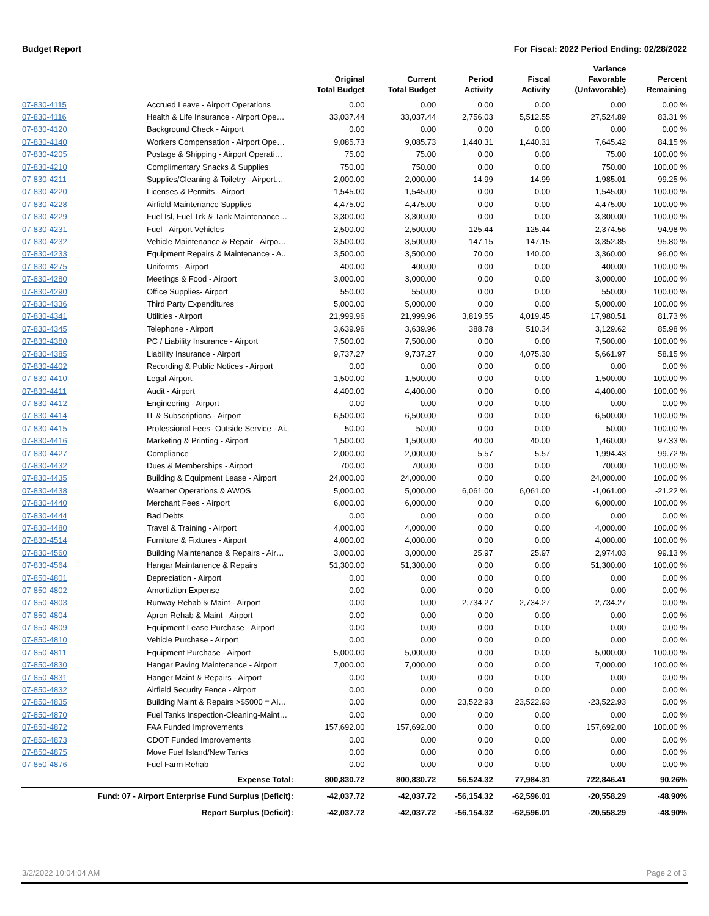Budget Report For Fiscal: 2022 Period Ending: 02/28/2022
| | | Original Total Budget | Current Total Budget | Period Activity | Fiscal Activity | Variance Favorable (Unfavorable) | Percent Remaining |
| --- | --- | --- | --- | --- | --- | --- | --- |
| 07-830-4115 | Accrued Leave - Airport Operations | 0.00 | 0.00 | 0.00 | 0.00 | 0.00 | 0.00 % |
| 07-830-4116 | Health & Life Insurance - Airport Ope… | 33,037.44 | 33,037.44 | 2,756.03 | 5,512.55 | 27,524.89 | 83.31 % |
| 07-830-4120 | Background Check - Airport | 0.00 | 0.00 | 0.00 | 0.00 | 0.00 | 0.00 % |
| 07-830-4140 | Workers Compensation - Airport Ope… | 9,085.73 | 9,085.73 | 1,440.31 | 1,440.31 | 7,645.42 | 84.15 % |
| 07-830-4205 | Postage & Shipping - Airport Operati… | 75.00 | 75.00 | 0.00 | 0.00 | 75.00 | 100.00 % |
| 07-830-4210 | Complimentary Snacks & Supplies | 750.00 | 750.00 | 0.00 | 0.00 | 750.00 | 100.00 % |
| 07-830-4211 | Supplies/Cleaning & Toiletry - Airport… | 2,000.00 | 2,000.00 | 14.99 | 14.99 | 1,985.01 | 99.25 % |
| 07-830-4220 | Licenses & Permits - Airport | 1,545.00 | 1,545.00 | 0.00 | 0.00 | 1,545.00 | 100.00 % |
| 07-830-4228 | Airfield Maintenance Supplies | 4,475.00 | 4,475.00 | 0.00 | 0.00 | 4,475.00 | 100.00 % |
| 07-830-4229 | Fuel Isl, Fuel Trk & Tank Maintenance… | 3,300.00 | 3,300.00 | 0.00 | 0.00 | 3,300.00 | 100.00 % |
| 07-830-4231 | Fuel - Airport Vehicles | 2,500.00 | 2,500.00 | 125.44 | 125.44 | 2,374.56 | 94.98 % |
| 07-830-4232 | Vehicle Maintenance & Repair - Airpo… | 3,500.00 | 3,500.00 | 147.15 | 147.15 | 3,352.85 | 95.80 % |
| 07-830-4233 | Equipment Repairs & Maintenance - A.. | 3,500.00 | 3,500.00 | 70.00 | 140.00 | 3,360.00 | 96.00 % |
| 07-830-4275 | Uniforms - Airport | 400.00 | 400.00 | 0.00 | 0.00 | 400.00 | 100.00 % |
| 07-830-4280 | Meetings & Food - Airport | 3,000.00 | 3,000.00 | 0.00 | 0.00 | 3,000.00 | 100.00 % |
| 07-830-4290 | Office Supplies- Airport | 550.00 | 550.00 | 0.00 | 0.00 | 550.00 | 100.00 % |
| 07-830-4336 | Third Party Expenditures | 5,000.00 | 5,000.00 | 0.00 | 0.00 | 5,000.00 | 100.00 % |
| 07-830-4341 | Utilities - Airport | 21,999.96 | 21,999.96 | 3,819.55 | 4,019.45 | 17,980.51 | 81.73 % |
| 07-830-4345 | Telephone - Airport | 3,639.96 | 3,639.96 | 388.78 | 510.34 | 3,129.62 | 85.98 % |
| 07-830-4380 | PC / Liability Insurance - Airport | 7,500.00 | 7,500.00 | 0.00 | 0.00 | 7,500.00 | 100.00 % |
| 07-830-4385 | Liability Insurance - Airport | 9,737.27 | 9,737.27 | 0.00 | 4,075.30 | 5,661.97 | 58.15 % |
| 07-830-4402 | Recording & Public Notices - Airport | 0.00 | 0.00 | 0.00 | 0.00 | 0.00 | 0.00 % |
| 07-830-4410 | Legal-Airport | 1,500.00 | 1,500.00 | 0.00 | 0.00 | 1,500.00 | 100.00 % |
| 07-830-4411 | Audit - Airport | 4,400.00 | 4,400.00 | 0.00 | 0.00 | 4,400.00 | 100.00 % |
| 07-830-4412 | Engineering - Airport | 0.00 | 0.00 | 0.00 | 0.00 | 0.00 | 0.00 % |
| 07-830-4414 | IT & Subscriptions - Airport | 6,500.00 | 6,500.00 | 0.00 | 0.00 | 6,500.00 | 100.00 % |
| 07-830-4415 | Professional Fees- Outside Service - Ai.. | 50.00 | 50.00 | 0.00 | 0.00 | 50.00 | 100.00 % |
| 07-830-4416 | Marketing & Printing - Airport | 1,500.00 | 1,500.00 | 40.00 | 40.00 | 1,460.00 | 97.33 % |
| 07-830-4427 | Compliance | 2,000.00 | 2,000.00 | 5.57 | 5.57 | 1,994.43 | 99.72 % |
| 07-830-4432 | Dues & Memberships - Airport | 700.00 | 700.00 | 0.00 | 0.00 | 700.00 | 100.00 % |
| 07-830-4435 | Building & Equipment Lease - Airport | 24,000.00 | 24,000.00 | 0.00 | 0.00 | 24,000.00 | 100.00 % |
| 07-830-4438 | Weather Operations & AWOS | 5,000.00 | 5,000.00 | 6,061.00 | 6,061.00 | -1,061.00 | -21.22 % |
| 07-830-4440 | Merchant Fees - Airport | 6,000.00 | 6,000.00 | 0.00 | 0.00 | 6,000.00 | 100.00 % |
| 07-830-4444 | Bad Debts | 0.00 | 0.00 | 0.00 | 0.00 | 0.00 | 0.00 % |
| 07-830-4480 | Travel & Training - Airport | 4,000.00 | 4,000.00 | 0.00 | 0.00 | 4,000.00 | 100.00 % |
| 07-830-4514 | Furniture & Fixtures - Airport | 4,000.00 | 4,000.00 | 0.00 | 0.00 | 4,000.00 | 100.00 % |
| 07-830-4560 | Building Maintenance & Repairs - Air… | 3,000.00 | 3,000.00 | 25.97 | 25.97 | 2,974.03 | 99.13 % |
| 07-830-4564 | Hangar Maintanence & Repairs | 51,300.00 | 51,300.00 | 0.00 | 0.00 | 51,300.00 | 100.00 % |
| 07-850-4801 | Depreciation - Airport | 0.00 | 0.00 | 0.00 | 0.00 | 0.00 | 0.00 % |
| 07-850-4802 | Amortiztion Expense | 0.00 | 0.00 | 0.00 | 0.00 | 0.00 | 0.00 % |
| 07-850-4803 | Runway Rehab & Maint - Airport | 0.00 | 0.00 | 2,734.27 | 2,734.27 | -2,734.27 | 0.00 % |
| 07-850-4804 | Apron Rehab & Maint - Airport | 0.00 | 0.00 | 0.00 | 0.00 | 0.00 | 0.00 % |
| 07-850-4809 | Equipment Lease Purchase - Airport | 0.00 | 0.00 | 0.00 | 0.00 | 0.00 | 0.00 % |
| 07-850-4810 | Vehicle Purchase - Airport | 0.00 | 0.00 | 0.00 | 0.00 | 0.00 | 0.00 % |
| 07-850-4811 | Equipment Purchase - Airport | 5,000.00 | 5,000.00 | 0.00 | 0.00 | 5,000.00 | 100.00 % |
| 07-850-4830 | Hangar Paving Maintenance - Airport | 7,000.00 | 7,000.00 | 0.00 | 0.00 | 7,000.00 | 100.00 % |
| 07-850-4831 | Hanger Maint & Repairs - Airport | 0.00 | 0.00 | 0.00 | 0.00 | 0.00 | 0.00 % |
| 07-850-4832 | Airfield Security Fence - Airport | 0.00 | 0.00 | 0.00 | 0.00 | 0.00 | 0.00 % |
| 07-850-4835 | Building Maint & Repairs >$5000 = Ai… | 0.00 | 0.00 | 23,522.93 | 23,522.93 | -23,522.93 | 0.00 % |
| 07-850-4870 | Fuel Tanks Inspection-Cleaning-Maint… | 0.00 | 0.00 | 0.00 | 0.00 | 0.00 | 0.00 % |
| 07-850-4872 | FAA Funded Improvements | 157,692.00 | 157,692.00 | 0.00 | 0.00 | 157,692.00 | 100.00 % |
| 07-850-4873 | CDOT Funded Improvements | 0.00 | 0.00 | 0.00 | 0.00 | 0.00 | 0.00 % |
| 07-850-4875 | Move Fuel Island/New Tanks | 0.00 | 0.00 | 0.00 | 0.00 | 0.00 | 0.00 % |
| 07-850-4876 | Fuel Farm Rehab | 0.00 | 0.00 | 0.00 | 0.00 | 0.00 | 0.00 % |
| Expense Total: | | 800,830.72 | 800,830.72 | 56,524.32 | 77,984.31 | 722,846.41 | 90.26% |
| Fund: 07 - Airport Enterprise Fund Surplus (Deficit): | | -42,037.72 | -42,037.72 | -56,154.32 | -62,596.01 | -20,558.29 | -48.90% |
| Report Surplus (Deficit): | | -42,037.72 | -42,037.72 | -56,154.32 | -62,596.01 | -20,558.29 | -48.90% |
3/2/2022 10:04:04 AM Page 2 of 3